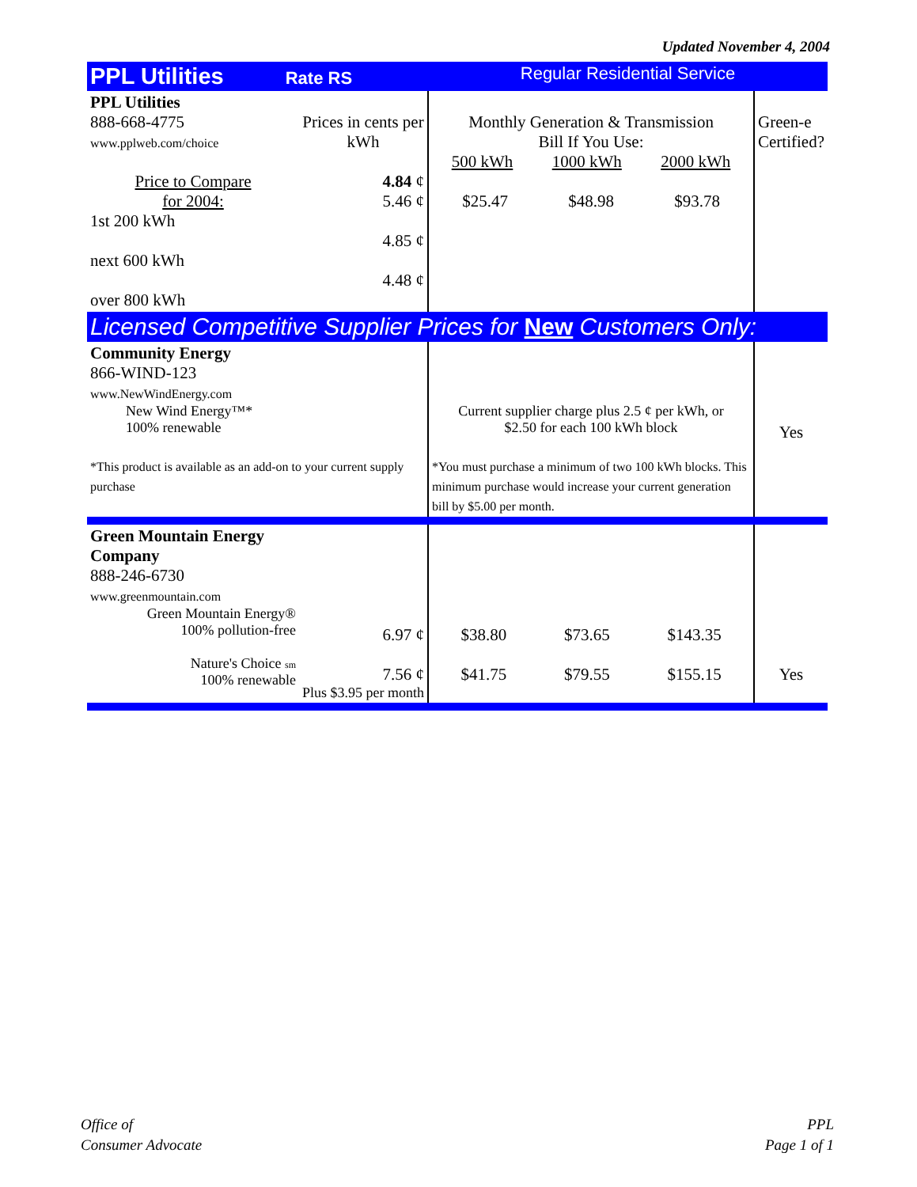Updated November 4, 2004
| PPL Utilities Rate RS | | Regular Residential Service | |
| PPL Utilities 888-668-4775 www.pplweb.com/choice Price to Compare for 2004: 1st 200 kWh next 600 kWh over 800 kWh | Prices in cents per kWh 4.84 ¢ 5.46 ¢ 4.85 ¢ 4.48 ¢ | Monthly Generation & Transmission Bill If You Use: 500 kWh 1000 kWh 2000 kWh $25.47 $48.98 $93.78 | Green-e Certified? |
| Licensed Competitive Supplier Prices for New Customers Only: | | | |
| Community Energy 866-WIND-123 www.NewWindEnergy.com New Wind Energy™* 100% renewable *This product is available as an add-on to your current supply purchase | | Current supplier charge plus 2.5 ¢ per kWh, or $2.50 for each 100 kWh block *You must purchase a minimum of two 100 kWh blocks. This minimum purchase would increase your current generation bill by $5.00 per month. | Yes |
| Green Mountain Energy Company 888-246-6730 www.greenmountain.com Green Mountain Energy® 100% pollution-free Nature's Choice sm 100% renewable | 6.97 ¢ 7.56 ¢ Plus $3.95 per month | $38.80 $73.65 $143.35 $41.75 $79.55 $155.15 | Yes |
Office of
Consumer Advocate
PPL
Page 1 of 1